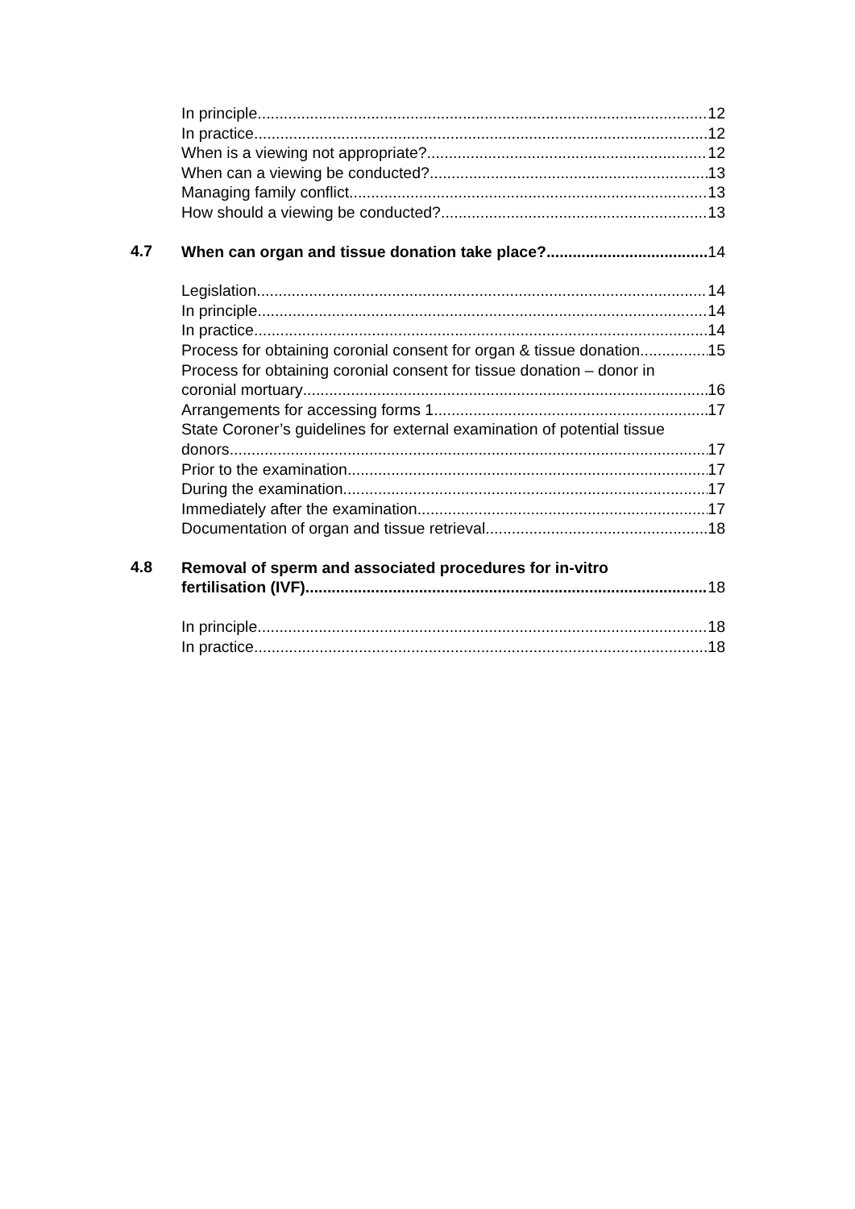In principle 12
In practice 12
When is a viewing not appropriate? 12
When can a viewing be conducted? 13
Managing family conflict 13
How should a viewing be conducted? 13
4.7
When can organ and tissue donation take place? 14
Legislation 14
In principle 14
In practice 14
Process for obtaining coronial consent for organ & tissue donation 15
Process for obtaining coronial consent for tissue donation – donor in
coronial mortuary 16
Arrangements for accessing forms 1 17
State Coroner’s guidelines for external examination of potential tissue
donors 17
Prior to the examination 17
During the examination 17
Immediately after the examination 17
Documentation of organ and tissue retrieval 18
4.8
Removal of sperm and associated procedures for in-vitro
fertilisation (IVF) 18
In principle 18
In practice 18